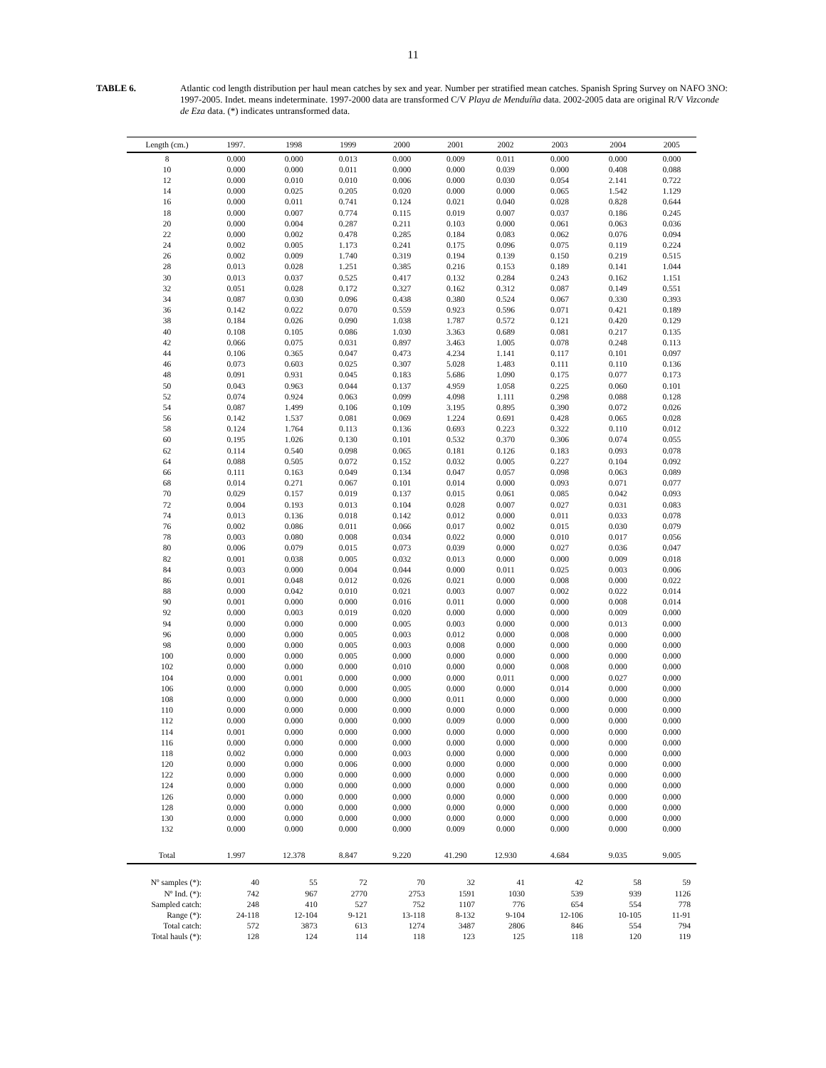11
TABLE 6. Atlantic cod length distribution per haul mean catches by sex and year. Number per stratified mean catches. Spanish Spring Survey on NAFO 3NO: 1997-2005. Indet. means indeterminate. 1997-2000 data are transformed C/V Playa de Menduíña data. 2002-2005 data are original R/V Vizconde de Eza data. (*) indicates untransformed data.
| Length (cm.) | 1997. | 1998 | 1999 | 2000 | 2001 | 2002 | 2003 | 2004 | 2005 |
| --- | --- | --- | --- | --- | --- | --- | --- | --- | --- |
| 8 | 0.000 | 0.000 | 0.013 | 0.000 | 0.009 | 0.011 | 0.000 | 0.000 | 0.000 |
| 10 | 0.000 | 0.000 | 0.011 | 0.000 | 0.000 | 0.039 | 0.000 | 0.408 | 0.088 |
| 12 | 0.000 | 0.010 | 0.010 | 0.006 | 0.000 | 0.030 | 0.054 | 2.141 | 0.722 |
| 14 | 0.000 | 0.025 | 0.205 | 0.020 | 0.000 | 0.000 | 0.065 | 1.542 | 1.129 |
| 16 | 0.000 | 0.011 | 0.741 | 0.124 | 0.021 | 0.040 | 0.028 | 0.828 | 0.644 |
| 18 | 0.000 | 0.007 | 0.774 | 0.115 | 0.019 | 0.007 | 0.037 | 0.186 | 0.245 |
| 20 | 0.000 | 0.004 | 0.287 | 0.211 | 0.103 | 0.000 | 0.061 | 0.063 | 0.036 |
| 22 | 0.000 | 0.002 | 0.478 | 0.285 | 0.184 | 0.083 | 0.062 | 0.076 | 0.094 |
| 24 | 0.002 | 0.005 | 1.173 | 0.241 | 0.175 | 0.096 | 0.075 | 0.119 | 0.224 |
| 26 | 0.002 | 0.009 | 1.740 | 0.319 | 0.194 | 0.139 | 0.150 | 0.219 | 0.515 |
| 28 | 0.013 | 0.028 | 1.251 | 0.385 | 0.216 | 0.153 | 0.189 | 0.141 | 1.044 |
| 30 | 0.013 | 0.037 | 0.525 | 0.417 | 0.132 | 0.284 | 0.243 | 0.162 | 1.151 |
| 32 | 0.051 | 0.028 | 0.172 | 0.327 | 0.162 | 0.312 | 0.087 | 0.149 | 0.551 |
| 34 | 0.087 | 0.030 | 0.096 | 0.438 | 0.380 | 0.524 | 0.067 | 0.330 | 0.393 |
| 36 | 0.142 | 0.022 | 0.070 | 0.559 | 0.923 | 0.596 | 0.071 | 0.421 | 0.189 |
| 38 | 0.184 | 0.026 | 0.090 | 1.038 | 1.787 | 0.572 | 0.121 | 0.420 | 0.129 |
| 40 | 0.108 | 0.105 | 0.086 | 1.030 | 3.363 | 0.689 | 0.081 | 0.217 | 0.135 |
| 42 | 0.066 | 0.075 | 0.031 | 0.897 | 3.463 | 1.005 | 0.078 | 0.248 | 0.113 |
| 44 | 0.106 | 0.365 | 0.047 | 0.473 | 4.234 | 1.141 | 0.117 | 0.101 | 0.097 |
| 46 | 0.073 | 0.603 | 0.025 | 0.307 | 5.028 | 1.483 | 0.111 | 0.110 | 0.136 |
| 48 | 0.091 | 0.931 | 0.045 | 0.183 | 5.686 | 1.090 | 0.175 | 0.077 | 0.173 |
| 50 | 0.043 | 0.963 | 0.044 | 0.137 | 4.959 | 1.058 | 0.225 | 0.060 | 0.101 |
| 52 | 0.074 | 0.924 | 0.063 | 0.099 | 4.098 | 1.111 | 0.298 | 0.088 | 0.128 |
| 54 | 0.087 | 1.499 | 0.106 | 0.109 | 3.195 | 0.895 | 0.390 | 0.072 | 0.026 |
| 56 | 0.142 | 1.537 | 0.081 | 0.069 | 1.224 | 0.691 | 0.428 | 0.065 | 0.028 |
| 58 | 0.124 | 1.764 | 0.113 | 0.136 | 0.693 | 0.223 | 0.322 | 0.110 | 0.012 |
| 60 | 0.195 | 1.026 | 0.130 | 0.101 | 0.532 | 0.370 | 0.306 | 0.074 | 0.055 |
| 62 | 0.114 | 0.540 | 0.098 | 0.065 | 0.181 | 0.126 | 0.183 | 0.093 | 0.078 |
| 64 | 0.088 | 0.505 | 0.072 | 0.152 | 0.032 | 0.005 | 0.227 | 0.104 | 0.092 |
| 66 | 0.111 | 0.163 | 0.049 | 0.134 | 0.047 | 0.057 | 0.098 | 0.063 | 0.089 |
| 68 | 0.014 | 0.271 | 0.067 | 0.101 | 0.014 | 0.000 | 0.093 | 0.071 | 0.077 |
| 70 | 0.029 | 0.157 | 0.019 | 0.137 | 0.015 | 0.061 | 0.085 | 0.042 | 0.093 |
| 72 | 0.004 | 0.193 | 0.013 | 0.104 | 0.028 | 0.007 | 0.027 | 0.031 | 0.083 |
| 74 | 0.013 | 0.136 | 0.018 | 0.142 | 0.012 | 0.000 | 0.011 | 0.033 | 0.078 |
| 76 | 0.002 | 0.086 | 0.011 | 0.066 | 0.017 | 0.002 | 0.015 | 0.030 | 0.079 |
| 78 | 0.003 | 0.080 | 0.008 | 0.034 | 0.022 | 0.000 | 0.010 | 0.017 | 0.056 |
| 80 | 0.006 | 0.079 | 0.015 | 0.073 | 0.039 | 0.000 | 0.027 | 0.036 | 0.047 |
| 82 | 0.001 | 0.038 | 0.005 | 0.032 | 0.013 | 0.000 | 0.000 | 0.009 | 0.018 |
| 84 | 0.003 | 0.000 | 0.004 | 0.044 | 0.000 | 0.011 | 0.025 | 0.003 | 0.006 |
| 86 | 0.001 | 0.048 | 0.012 | 0.026 | 0.021 | 0.000 | 0.008 | 0.000 | 0.022 |
| 88 | 0.000 | 0.042 | 0.010 | 0.021 | 0.003 | 0.007 | 0.002 | 0.022 | 0.014 |
| 90 | 0.001 | 0.000 | 0.000 | 0.016 | 0.011 | 0.000 | 0.000 | 0.008 | 0.014 |
| 92 | 0.000 | 0.003 | 0.019 | 0.020 | 0.000 | 0.000 | 0.000 | 0.009 | 0.000 |
| 94 | 0.000 | 0.000 | 0.000 | 0.005 | 0.003 | 0.000 | 0.000 | 0.013 | 0.000 |
| 96 | 0.000 | 0.000 | 0.005 | 0.003 | 0.012 | 0.000 | 0.008 | 0.000 | 0.000 |
| 98 | 0.000 | 0.000 | 0.005 | 0.003 | 0.008 | 0.000 | 0.000 | 0.000 | 0.000 |
| 100 | 0.000 | 0.000 | 0.005 | 0.000 | 0.000 | 0.000 | 0.000 | 0.000 | 0.000 |
| 102 | 0.000 | 0.000 | 0.000 | 0.010 | 0.000 | 0.000 | 0.008 | 0.000 | 0.000 |
| 104 | 0.000 | 0.001 | 0.000 | 0.000 | 0.000 | 0.011 | 0.000 | 0.027 | 0.000 |
| 106 | 0.000 | 0.000 | 0.000 | 0.005 | 0.000 | 0.000 | 0.014 | 0.000 | 0.000 |
| 108 | 0.000 | 0.000 | 0.000 | 0.000 | 0.011 | 0.000 | 0.000 | 0.000 | 0.000 |
| 110 | 0.000 | 0.000 | 0.000 | 0.000 | 0.000 | 0.000 | 0.000 | 0.000 | 0.000 |
| 112 | 0.000 | 0.000 | 0.000 | 0.000 | 0.009 | 0.000 | 0.000 | 0.000 | 0.000 |
| 114 | 0.001 | 0.000 | 0.000 | 0.000 | 0.000 | 0.000 | 0.000 | 0.000 | 0.000 |
| 116 | 0.000 | 0.000 | 0.000 | 0.000 | 0.000 | 0.000 | 0.000 | 0.000 | 0.000 |
| 118 | 0.002 | 0.000 | 0.000 | 0.003 | 0.000 | 0.000 | 0.000 | 0.000 | 0.000 |
| 120 | 0.000 | 0.000 | 0.006 | 0.000 | 0.000 | 0.000 | 0.000 | 0.000 | 0.000 |
| 122 | 0.000 | 0.000 | 0.000 | 0.000 | 0.000 | 0.000 | 0.000 | 0.000 | 0.000 |
| 124 | 0.000 | 0.000 | 0.000 | 0.000 | 0.000 | 0.000 | 0.000 | 0.000 | 0.000 |
| 126 | 0.000 | 0.000 | 0.000 | 0.000 | 0.000 | 0.000 | 0.000 | 0.000 | 0.000 |
| 128 | 0.000 | 0.000 | 0.000 | 0.000 | 0.000 | 0.000 | 0.000 | 0.000 | 0.000 |
| 130 | 0.000 | 0.000 | 0.000 | 0.000 | 0.000 | 0.000 | 0.000 | 0.000 | 0.000 |
| 132 | 0.000 | 0.000 | 0.000 | 0.000 | 0.009 | 0.000 | 0.000 | 0.000 | 0.000 |
| Total | 1.997 | 12.378 | 8.847 | 9.220 | 41.290 | 12.930 | 4.684 | 9.035 | 9.005 |
| Nº samples (*): | 40 | 55 | 72 | 70 | 32 | 41 | 42 | 58 | 59 |
| Nº Ind. (*): | 742 | 967 | 2770 | 2753 | 1591 | 1030 | 539 | 939 | 1126 |
| Sampled catch: | 248 | 410 | 527 | 752 | 1107 | 776 | 654 | 554 | 778 |
| Range (*): | 24-118 | 12-104 | 9-121 | 13-118 | 8-132 | 9-104 | 12-106 | 10-105 | 11-91 |
| Total catch: | 572 | 3873 | 613 | 1274 | 3487 | 2806 | 846 | 554 | 794 |
| Total hauls (*): | 128 | 124 | 114 | 118 | 123 | 125 | 118 | 120 | 119 |